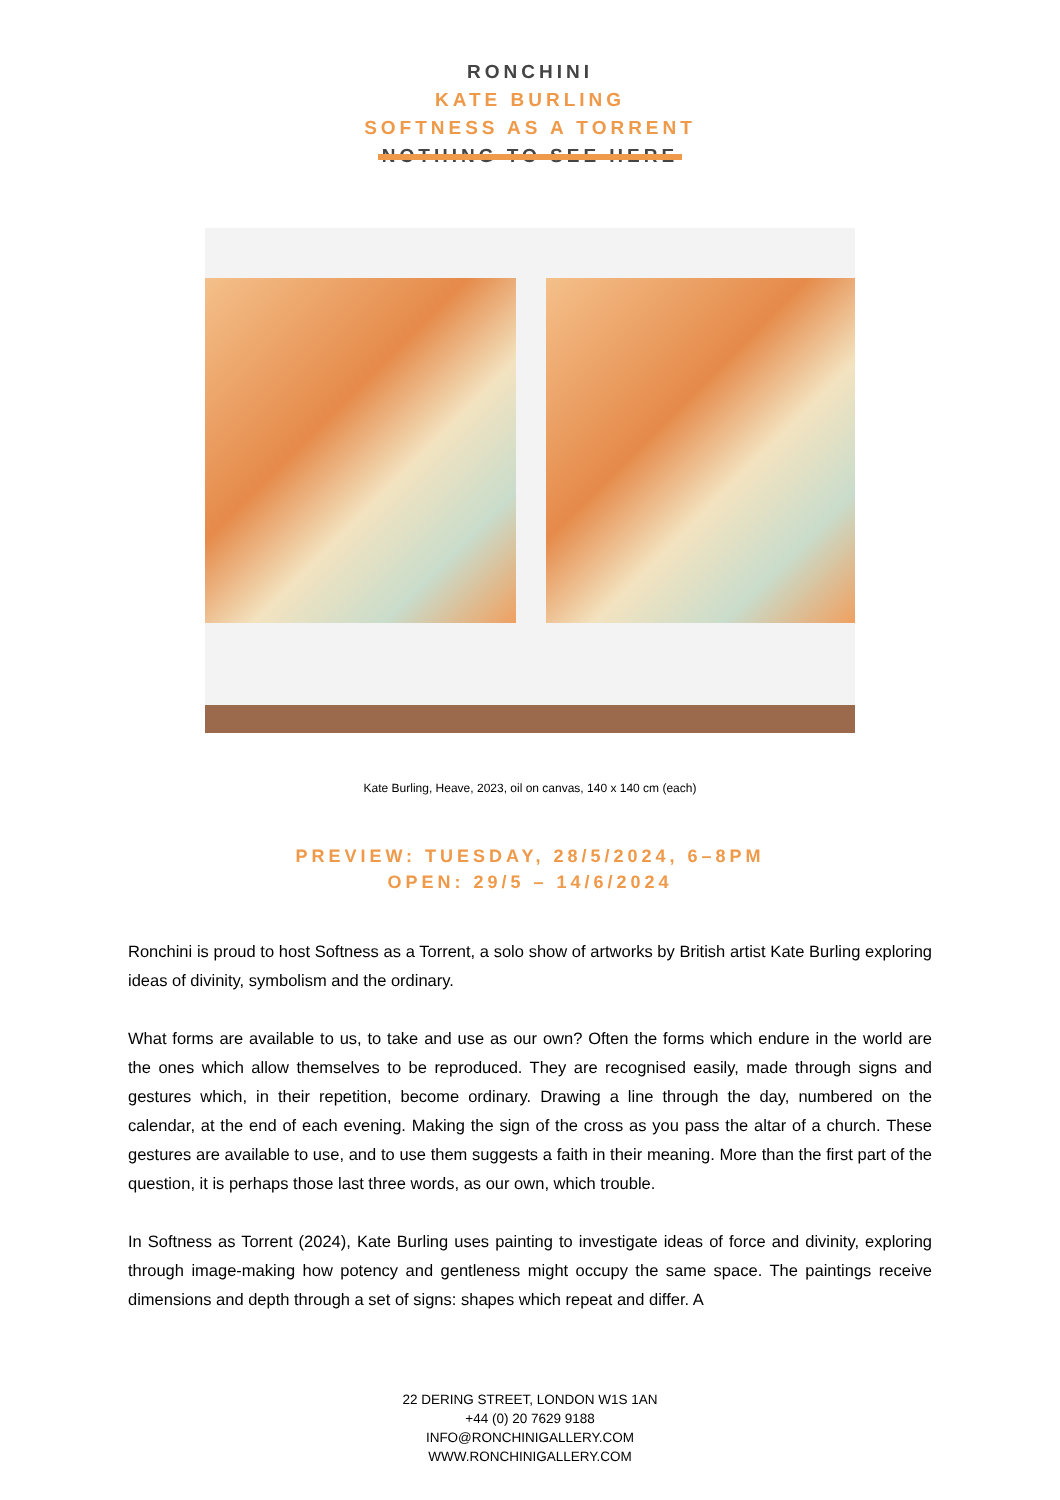RONCHINI
KATE BURLING
SOFTNESS AS A TORRENT
NOTHING TO SEE HERE
Kate Burling, Heave, 2023, oil on canvas, 140 x 140 cm (each)
PREVIEW: TUESDAY, 28/5/2024, 6–8PM
OPEN: 29/5 – 14/6/2024
Ronchini is proud to host Softness as a Torrent, a solo show of artworks by British artist Kate Burling exploring ideas of divinity, symbolism and the ordinary.
What forms are available to us, to take and use as our own? Often the forms which endure in the world are the ones which allow themselves to be reproduced. They are recognised easily, made through signs and gestures which, in their repetition, become ordinary. Drawing a line through the day, numbered on the calendar, at the end of each evening. Making the sign of the cross as you pass the altar of a church. These gestures are available to use, and to use them suggests a faith in their meaning. More than the first part of the question, it is perhaps those last three words, as our own, which trouble.
In Softness as Torrent (2024), Kate Burling uses painting to investigate ideas of force and divinity, exploring through image-making how potency and gentleness might occupy the same space. The paintings receive dimensions and depth through a set of signs: shapes which repeat and differ. A
22 DERING STREET, LONDON W1S 1AN
+44 (0) 20 7629 9188
INFO@RONCHINIGALLERY.COM
WWW.RONCHINIGALLERY.COM